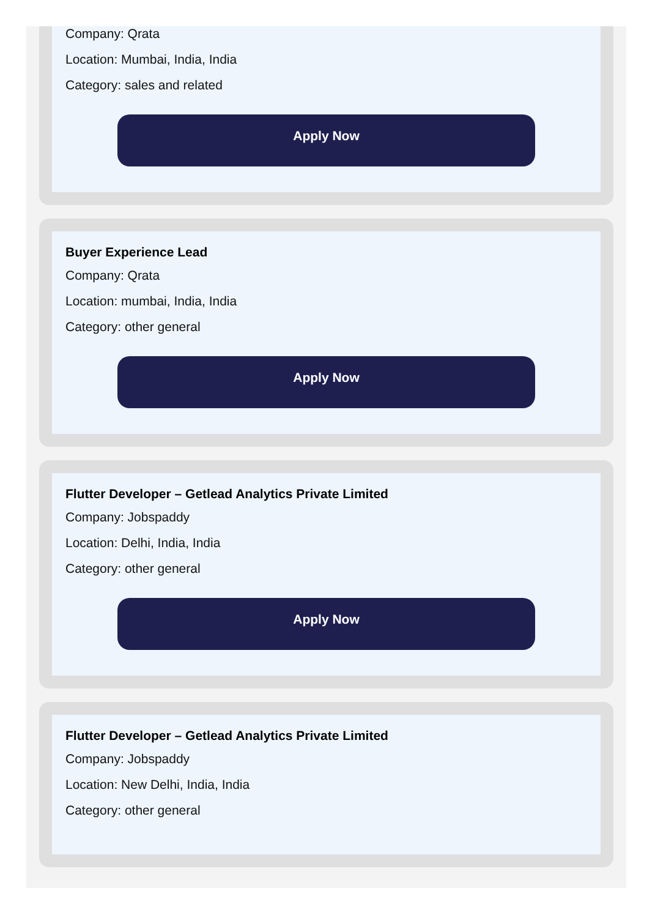Company: Qrata
Location: Mumbai, India, India
Category: sales and related
Apply Now
Buyer Experience Lead
Company: Qrata
Location: mumbai, India, India
Category: other general
Apply Now
Flutter Developer – Getlead Analytics Private Limited
Company: Jobspaddy
Location: Delhi, India, India
Category: other general
Apply Now
Flutter Developer – Getlead Analytics Private Limited
Company: Jobspaddy
Location: New Delhi, India, India
Category: other general